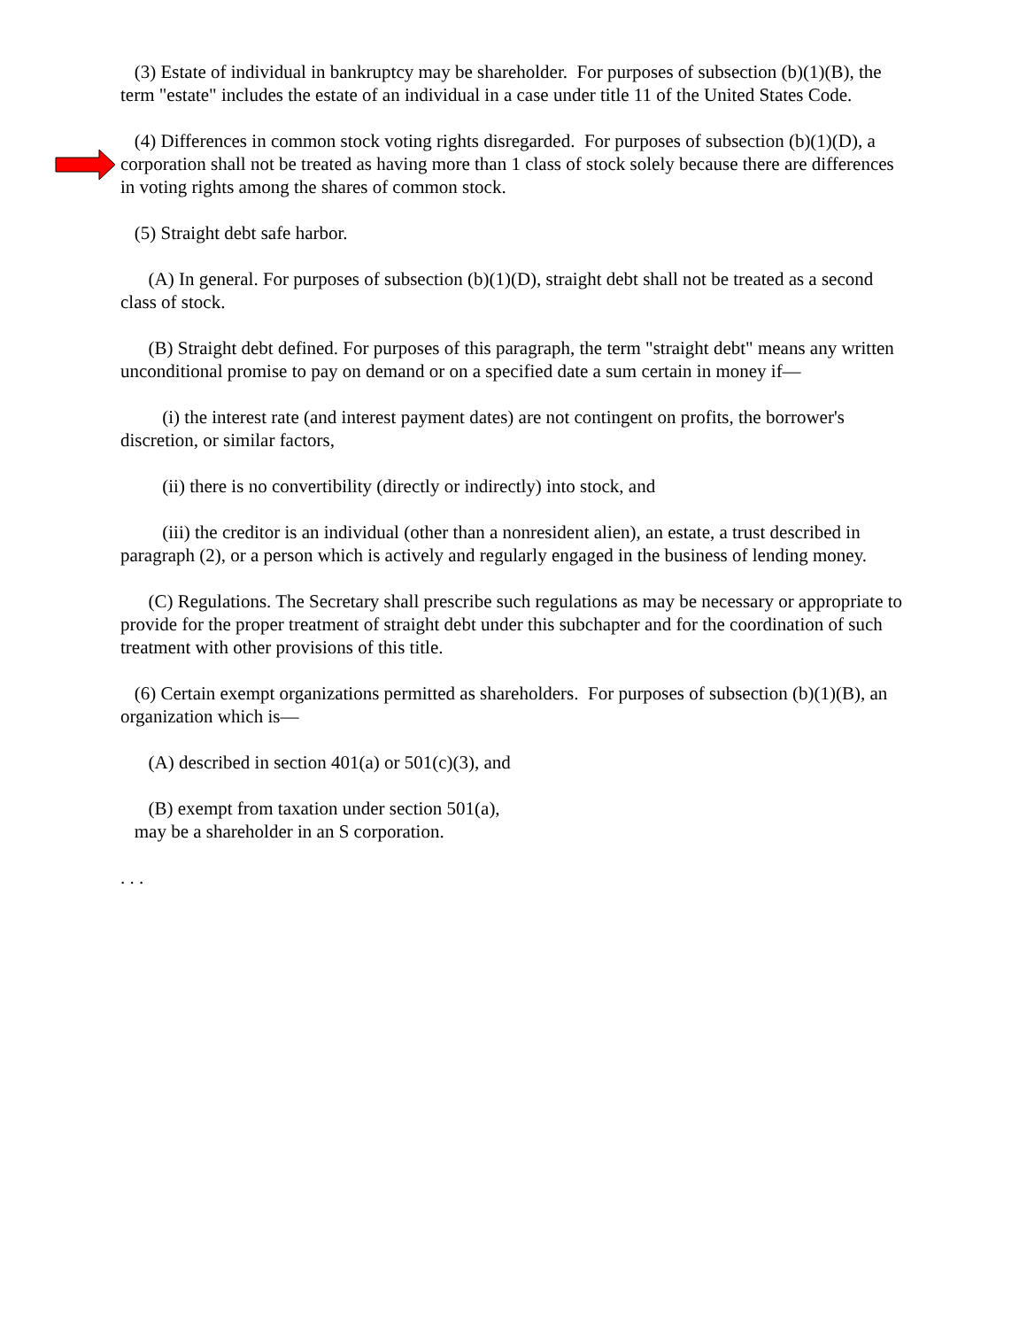(3) Estate of individual in bankruptcy may be shareholder. For purposes of subsection (b)(1)(B), the term "estate" includes the estate of an individual in a case under title 11 of the United States Code.
(4) Differences in common stock voting rights disregarded. For purposes of subsection (b)(1)(D), a corporation shall not be treated as having more than 1 class of stock solely because there are differences in voting rights among the shares of common stock.
(5) Straight debt safe harbor.
(A) In general. For purposes of subsection (b)(1)(D), straight debt shall not be treated as a second class of stock.
(B) Straight debt defined. For purposes of this paragraph, the term "straight debt" means any written unconditional promise to pay on demand or on a specified date a sum certain in money if—
(i) the interest rate (and interest payment dates) are not contingent on profits, the borrower's discretion, or similar factors,
(ii) there is no convertibility (directly or indirectly) into stock, and
(iii) the creditor is an individual (other than a nonresident alien), an estate, a trust described in paragraph (2), or a person which is actively and regularly engaged in the business of lending money.
(C) Regulations. The Secretary shall prescribe such regulations as may be necessary or appropriate to provide for the proper treatment of straight debt under this subchapter and for the coordination of such treatment with other provisions of this title.
(6) Certain exempt organizations permitted as shareholders. For purposes of subsection (b)(1)(B), an organization which is—
(A) described in section 401(a) or 501(c)(3), and
(B) exempt from taxation under section 501(a),
may be a shareholder in an S corporation.
. . .